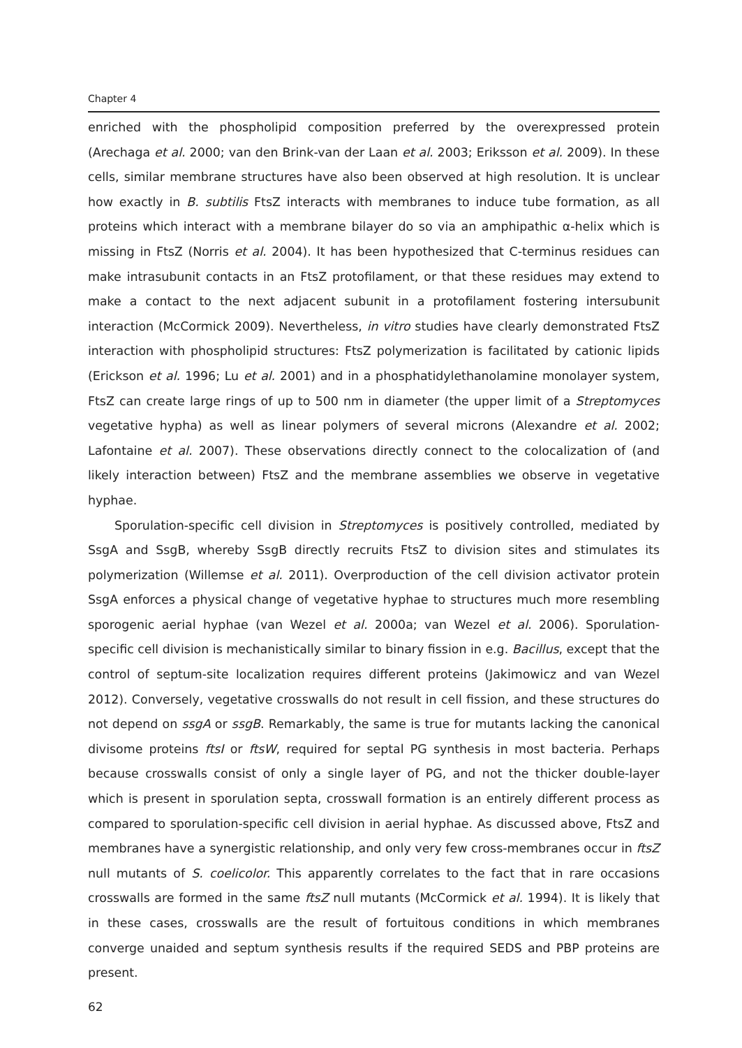Chapter 4
enriched with the phospholipid composition preferred by the overexpressed protein (Arechaga et al. 2000; van den Brink-van der Laan et al. 2003; Eriksson et al. 2009). In these cells, similar membrane structures have also been observed at high resolution. It is unclear how exactly in B. subtilis FtsZ interacts with membranes to induce tube formation, as all proteins which interact with a membrane bilayer do so via an amphipathic α-helix which is missing in FtsZ (Norris et al. 2004). It has been hypothesized that C-terminus residues can make intrasubunit contacts in an FtsZ protofilament, or that these residues may extend to make a contact to the next adjacent subunit in a protofilament fostering intersubunit interaction (McCormick 2009). Nevertheless, in vitro studies have clearly demonstrated FtsZ interaction with phospholipid structures: FtsZ polymerization is facilitated by cationic lipids (Erickson et al. 1996; Lu et al. 2001) and in a phosphatidylethanolamine monolayer system, FtsZ can create large rings of up to 500 nm in diameter (the upper limit of a Streptomyces vegetative hypha) as well as linear polymers of several microns (Alexandre et al. 2002; Lafontaine et al. 2007). These observations directly connect to the colocalization of (and likely interaction between) FtsZ and the membrane assemblies we observe in vegetative hyphae.
Sporulation-specific cell division in Streptomyces is positively controlled, mediated by SsgA and SsgB, whereby SsgB directly recruits FtsZ to division sites and stimulates its polymerization (Willemse et al. 2011). Overproduction of the cell division activator protein SsgA enforces a physical change of vegetative hyphae to structures much more resembling sporogenic aerial hyphae (van Wezel et al. 2000a; van Wezel et al. 2006). Sporulation-specific cell division is mechanistically similar to binary fission in e.g. Bacillus, except that the control of septum-site localization requires different proteins (Jakimowicz and van Wezel 2012). Conversely, vegetative crosswalls do not result in cell fission, and these structures do not depend on ssgA or ssgB. Remarkably, the same is true for mutants lacking the canonical divisome proteins ftsI or ftsW, required for septal PG synthesis in most bacteria. Perhaps because crosswalls consist of only a single layer of PG, and not the thicker double-layer which is present in sporulation septa, crosswall formation is an entirely different process as compared to sporulation-specific cell division in aerial hyphae. As discussed above, FtsZ and membranes have a synergistic relationship, and only very few cross-membranes occur in ftsZ null mutants of S. coelicolor. This apparently correlates to the fact that in rare occasions crosswalls are formed in the same ftsZ null mutants (McCormick et al. 1994). It is likely that in these cases, crosswalls are the result of fortuitous conditions in which membranes converge unaided and septum synthesis results if the required SEDS and PBP proteins are present.
62